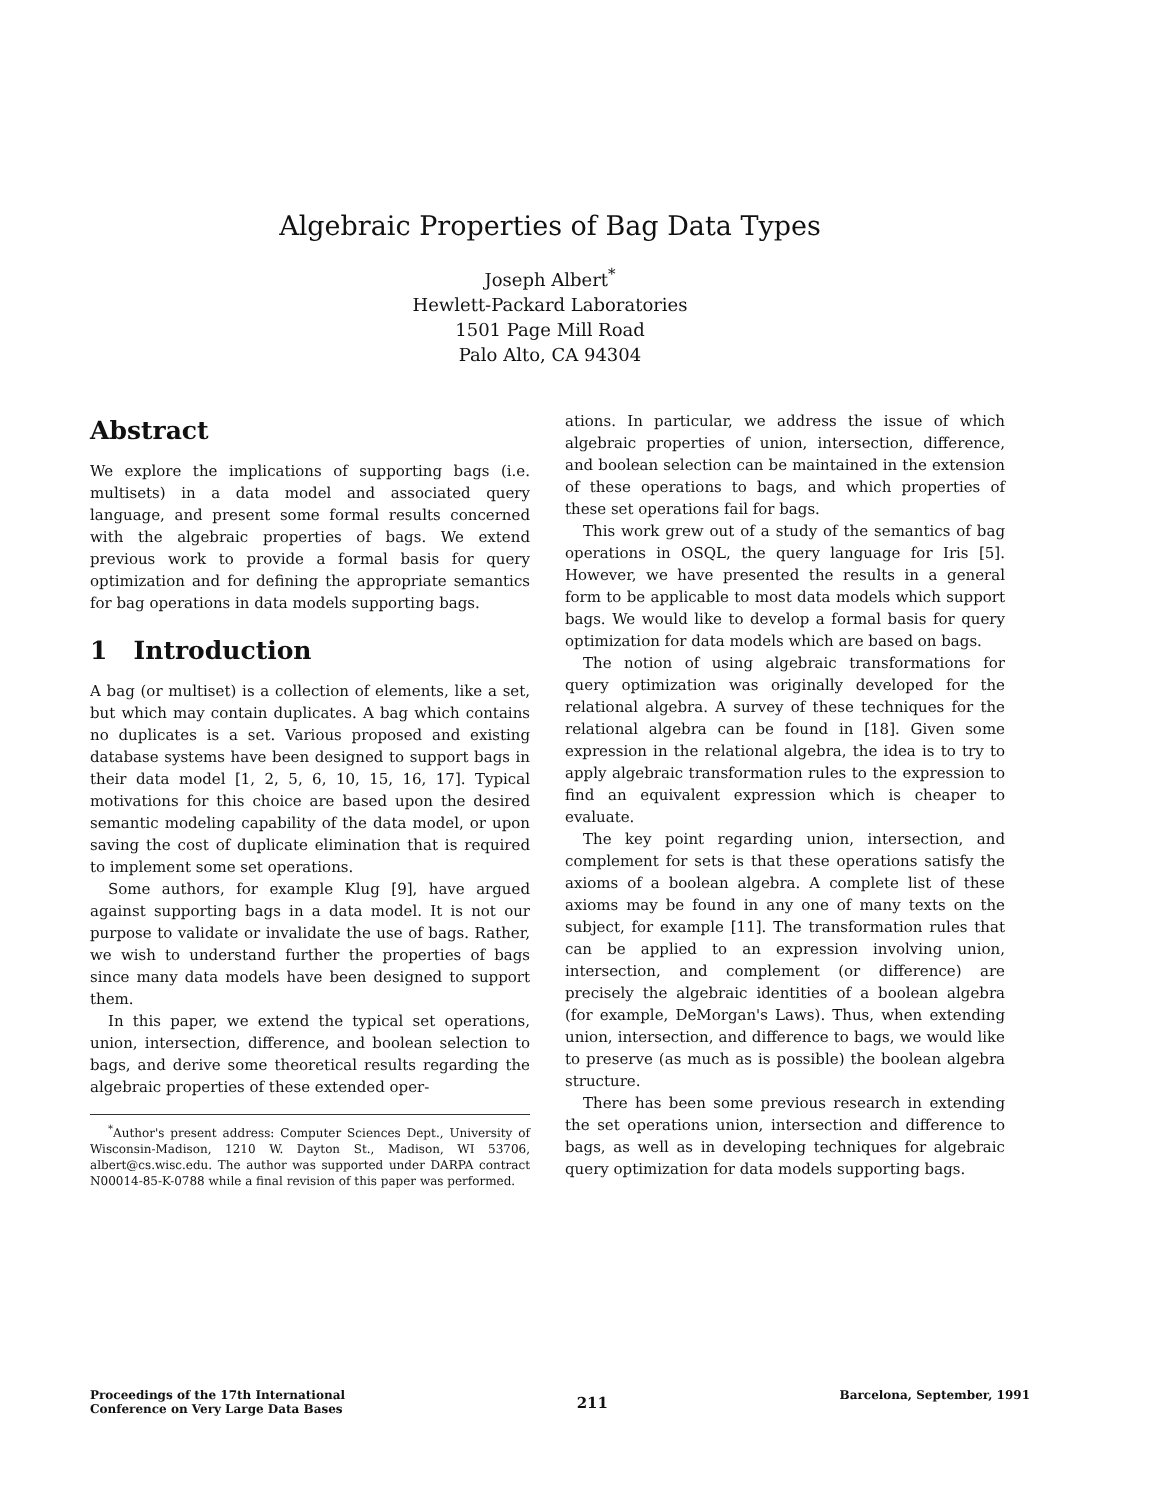Algebraic Properties of Bag Data Types
Joseph Albert<sup>*</sup>
Hewlett-Packard Laboratories
1501 Page Mill Road
Palo Alto, CA 94304
Abstract
We explore the implications of supporting bags (i.e. multisets) in a data model and associated query language, and present some formal results concerned with the algebraic properties of bags. We extend previous work to provide a formal basis for query optimization and for defining the appropriate semantics for bag operations in data models supporting bags.
1 Introduction
A bag (or multiset) is a collection of elements, like a set, but which may contain duplicates. A bag which contains no duplicates is a set. Various proposed and existing database systems have been designed to support bags in their data model [1, 2, 5, 6, 10, 15, 16, 17]. Typical motivations for this choice are based upon the desired semantic modeling capability of the data model, or upon saving the cost of duplicate elimination that is required to implement some set operations.
Some authors, for example Klug [9], have argued against supporting bags in a data model. It is not our purpose to validate or invalidate the use of bags. Rather, we wish to understand further the properties of bags since many data models have been designed to support them.
In this paper, we extend the typical set operations, union, intersection, difference, and boolean selection to bags, and derive some theoretical results regarding the algebraic properties of these extended oper-
<sup>*</sup> Author's present address: Computer Sciences Dept., University of Wisconsin-Madison, 1210 W. Dayton St., Madison, WI 53706, albert@cs.wisc.edu. The author was supported under DARPA contract N00014-85-K-0788 while a final revision of this paper was performed.
ations. In particular, we address the issue of which algebraic properties of union, intersection, difference, and boolean selection can be maintained in the extension of these operations to bags, and which properties of these set operations fail for bags.
This work grew out of a study of the semantics of bag operations in OSQL, the query language for Iris [5]. However, we have presented the results in a general form to be applicable to most data models which support bags. We would like to develop a formal basis for query optimization for data models which are based on bags.
The notion of using algebraic transformations for query optimization was originally developed for the relational algebra. A survey of these techniques for the relational algebra can be found in [18]. Given some expression in the relational algebra, the idea is to try to apply algebraic transformation rules to the expression to find an equivalent expression which is cheaper to evaluate.
The key point regarding union, intersection, and complement for sets is that these operations satisfy the axioms of a boolean algebra. A complete list of these axioms may be found in any one of many texts on the subject, for example [11]. The transformation rules that can be applied to an expression involving union, intersection, and complement (or difference) are precisely the algebraic identities of a boolean algebra (for example, DeMorgan's Laws). Thus, when extending union, intersection, and difference to bags, we would like to preserve (as much as is possible) the boolean algebra structure.
There has been some previous research in extending the set operations union, intersection and difference to bags, as well as in developing techniques for algebraic query optimization for data models supporting bags.
Proceedings of the 17th International
Conference on Very Large Data Bases
211
Barcelona, September, 1991